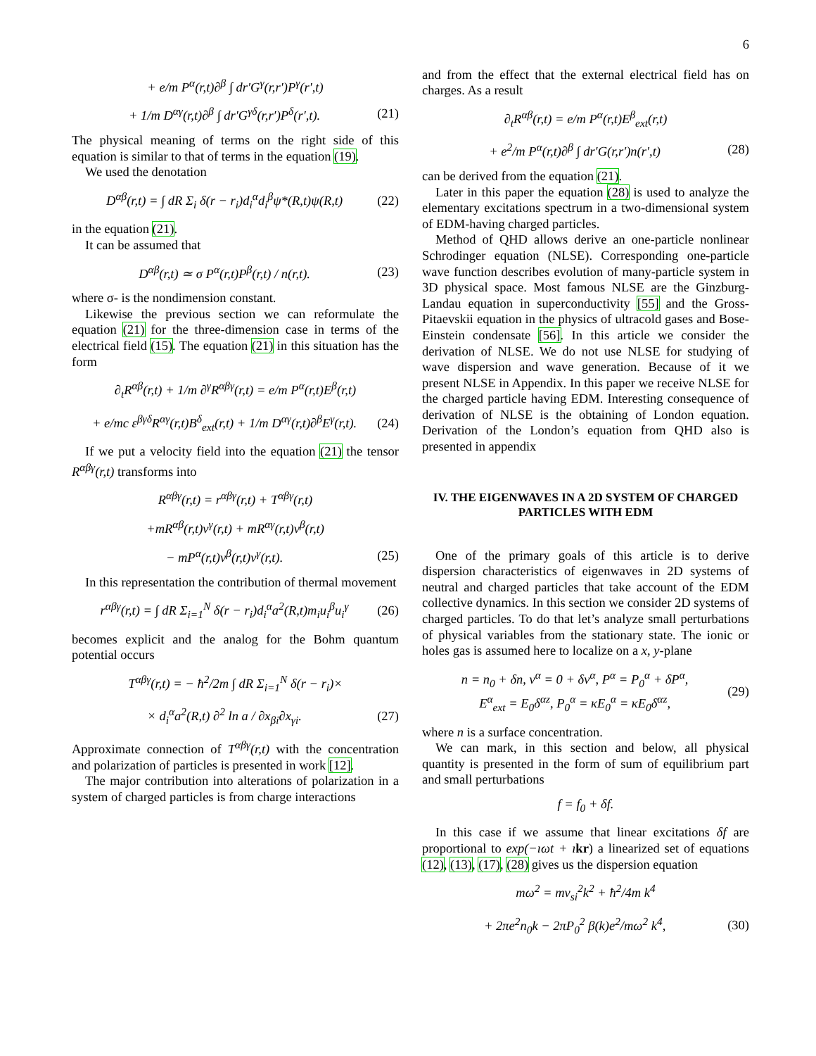6
+ e/m P<sup>α</sup>(r,t)∂<sup>β</sup> ∫ dr′G<sup>γ</sup>(r,r′)P<sup>γ</sup>(r′,t)
+ 1/m D<sup>αγ</sup>(r,t)∂<sup>β</sup> ∫ dr′G<sup>γδ</sup>(r,r′)P<sup>δ</sup>(r′,t). (21)
The physical meaning of terms on the right side of this equation is similar to that of terms in the equation (19).
We used the denotation
D<sup>αβ</sup>(r,t) = ∫ dR Σ<sub>i</sub> δ(r − r<sub>i</sub>)d<sub>i</sub><sup>α</sup>d<sub>i</sub><sup>β</sup>ψ*(R,t)ψ(R,t) (22)
in the equation (21).
It can be assumed that
D<sup>αβ</sup>(r,t) ≃ σ P<sup>α</sup>(r,t)P<sup>β</sup>(r,t) / n(r,t). (23)
where σ- is the nondimension constant.
Likewise the previous section we can reformulate the equation (21) for the three-dimension case in terms of the electrical field (15). The equation (21) in this situation has the form
∂<sub>t</sub>R<sup>αβ</sup>(r,t) + 1/m ∂<sup>γ</sup>R<sup>αβγ</sup>(r,t) = e/m P<sup>α</sup>(r,t)E<sup>β</sup>(r,t)
+ e/mc ε<sup>βγδ</sup>R<sup>αγ</sup>(r,t)B<sup>δ</sup><sub>ext</sub>(r,t) + 1/m D<sup>αγ</sup>(r,t)∂<sup>β</sup>E<sup>γ</sup>(r,t). (24)
If we put a velocity field into the equation (21) the tensor R<sup>αβγ</sup>(r,t) transforms into
R<sup>αβγ</sup>(r,t) = r<sup>αβγ</sup>(r,t) + T<sup>αβγ</sup>(r,t)
+mR<sup>αβ</sup>(r,t)v<sup>γ</sup>(r,t) + mR<sup>αγ</sup>(r,t)v<sup>β</sup>(r,t)
− mP<sup>α</sup>(r,t)v<sup>β</sup>(r,t)v<sup>γ</sup>(r,t). (25)
In this representation the contribution of thermal movement
r<sup>αβγ</sup>(r,t) = ∫ dR Σ<sub>i=1</sub><sup>N</sup> δ(r − r<sub>i</sub>)d<sub>i</sub><sup>α</sup>a<sup>2</sup>(R,t)m<sub>i</sub>u<sub>i</sub><sup>β</sup>u<sub>i</sub><sup>γ</sup> (26)
becomes explicit and the analog for the Bohm quantum potential occurs
T<sup>αβγ</sup>(r,t) = − ħ<sup>2</sup>/2m ∫ dR Σ<sub>i=1</sub><sup>N</sup> δ(r − r<sub>i</sub>)×
× d<sub>i</sub><sup>α</sup>a<sup>2</sup>(R,t) ∂<sup>2</sup> ln a / ∂x<sub>βi</sub>∂x<sub>γi</sub>. (27)
Approximate connection of T<sup>αβγ</sup>(r,t) with the concentration and polarization of particles is presented in work [12].
The major contribution into alterations of polarization in a system of charged particles is from charge interactions
and from the effect that the external electrical field has on charges. As a result
∂<sub>t</sub>R<sup>αβ</sup>(r,t) = e/m P<sup>α</sup>(r,t)E<sup>β</sup><sub>ext</sub>(r,t)
+ e<sup>2</sup>/m P<sup>α</sup>(r,t)∂<sup>β</sup> ∫ dr′G(r,r′)n(r′,t) (28)
can be derived from the equation (21).
Later in this paper the equation (28) is used to analyze the elementary excitations spectrum in a two-dimensional system of EDM-having charged particles.
Method of QHD allows derive an one-particle nonlinear Schrodinger equation (NLSE). Corresponding one-particle wave function describes evolution of many-particle system in 3D physical space. Most famous NLSE are the Ginzburg-Landau equation in superconductivity [55] and the Gross-Pitaevskii equation in the physics of ultracold gases and Bose-Einstein condensate [56]. In this article we consider the derivation of NLSE. We do not use NLSE for studying of wave dispersion and wave generation. Because of it we present NLSE in Appendix. In this paper we receive NLSE for the charged particle having EDM. Interesting consequence of derivation of NLSE is the obtaining of London equation. Derivation of the London’s equation from QHD also is presented in appendix
IV. THE EIGENWAVES IN A 2D SYSTEM OF CHARGED PARTICLES WITH EDM
One of the primary goals of this article is to derive dispersion characteristics of eigenwaves in 2D systems of neutral and charged particles that take account of the EDM collective dynamics. In this section we consider 2D systems of charged particles. To do that let’s analyze small perturbations of physical variables from the stationary state. The ionic or holes gas is assumed here to localize on a x, y-plane
n = n<sub>0</sub> + δn, v<sup>α</sup> = 0 + δv<sup>α</sup>, P<sup>α</sup> = P<sub>0</sub><sup>α</sup> + δP<sup>α</sup>,
E<sup>α</sup><sub>ext</sub> = E<sub>0</sub>δ<sup>αz</sup>, P<sub>0</sub><sup>α</sup> = κE<sub>0</sub><sup>α</sup> = κE<sub>0</sub>δ<sup>αz</sup>, (29)
where n is a surface concentration.
We can mark, in this section and below, all physical quantity is presented in the form of sum of equilibrium part and small perturbations
f = f<sub>0</sub> + δf.
In this case if we assume that linear excitations δf are proportional to exp(−ıωt + ı kr) a linearized set of equations (12), (13), (17), (28) gives us the dispersion equation
mω<sup>2</sup> = mv<sub>si</sub><sup>2</sup>k<sup>2</sup> + ħ<sup>2</sup>/4m k<sup>4</sup>
+ 2πe<sup>2</sup>n<sub>0</sub>k − 2πP<sub>0</sub><sup>2</sup> β(k)e<sup>2</sup>/mω<sup>2</sup> k<sup>4</sup>, (30)